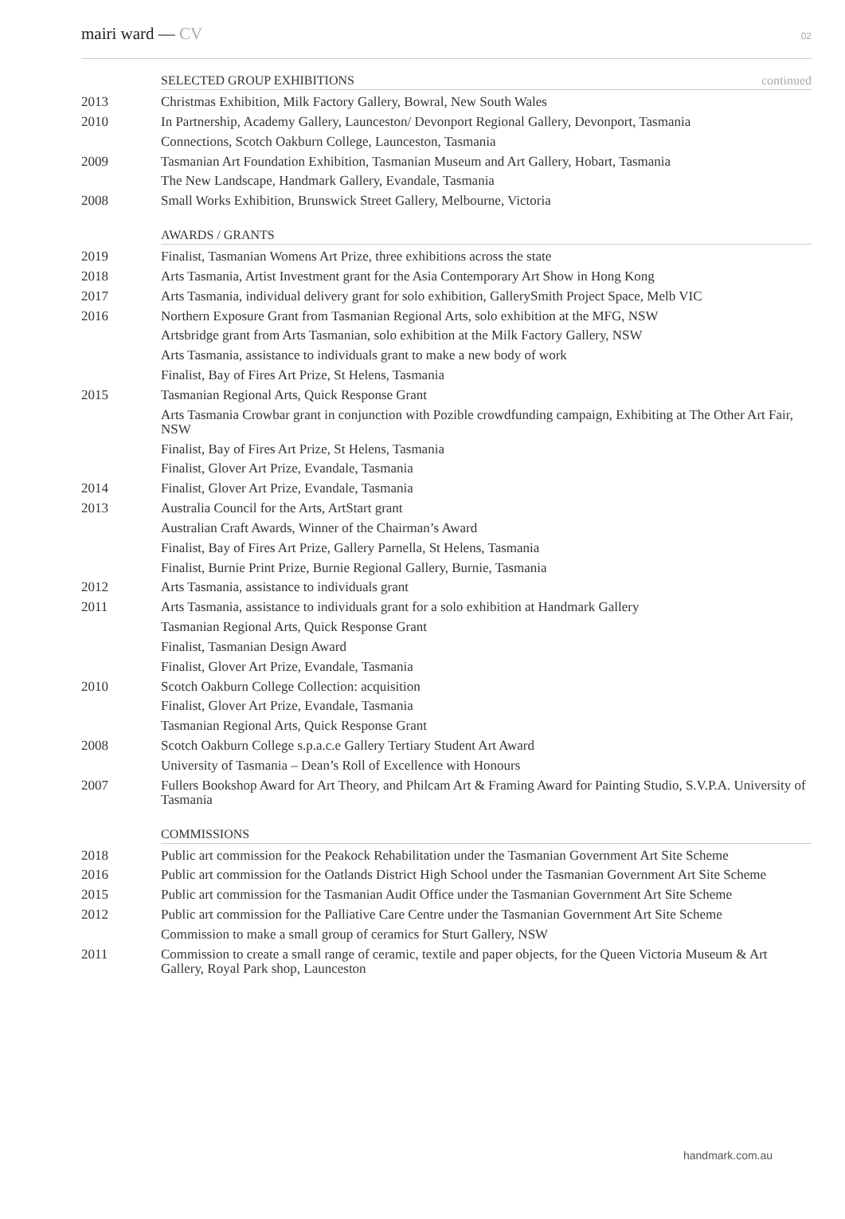mairi ward — CV
02
SELECTED GROUP EXHIBITIONS continued
2013 Christmas Exhibition, Milk Factory Gallery, Bowral, New South Wales
2010 In Partnership, Academy Gallery, Launceston/ Devonport Regional Gallery, Devonport, Tasmania
Connections, Scotch Oakburn College, Launceston, Tasmania
2009 Tasmanian Art Foundation Exhibition, Tasmanian Museum and Art Gallery, Hobart, Tasmania
The New Landscape, Handmark Gallery, Evandale, Tasmania
2008 Small Works Exhibition, Brunswick Street Gallery, Melbourne, Victoria
AWARDS / GRANTS
2019 Finalist, Tasmanian Womens Art Prize, three exhibitions across the state
2018 Arts Tasmania, Artist Investment grant for the Asia Contemporary Art Show in Hong Kong
2017 Arts Tasmania, individual delivery grant for solo exhibition, GallerySmith Project Space, Melb VIC
2016 Northern Exposure Grant from Tasmanian Regional Arts, solo exhibition at the MFG, NSW
Artsbridge grant from Arts Tasmanian, solo exhibition at the Milk Factory Gallery, NSW
Arts Tasmania, assistance to individuals grant to make a new body of work
Finalist, Bay of Fires Art Prize, St Helens, Tasmania
2015 Tasmanian Regional Arts, Quick Response Grant
Arts Tasmania Crowbar grant in conjunction with Pozible crowdfunding campaign, Exhibiting at The Other Art Fair, NSW
Finalist, Bay of Fires Art Prize, St Helens, Tasmania
Finalist, Glover Art Prize, Evandale, Tasmania
2014 Finalist, Glover Art Prize, Evandale, Tasmania
2013 Australia Council for the Arts, ArtStart grant
Australian Craft Awards, Winner of the Chairman’s Award
Finalist, Bay of Fires Art Prize, Gallery Parnella, St Helens, Tasmania
Finalist, Burnie Print Prize, Burnie Regional Gallery, Burnie, Tasmania
2012 Arts Tasmania, assistance to individuals grant
2011 Arts Tasmania, assistance to individuals grant for a solo exhibition at Handmark Gallery
Tasmanian Regional Arts, Quick Response Grant
Finalist, Tasmanian Design Award
Finalist, Glover Art Prize, Evandale, Tasmania
2010 Scotch Oakburn College Collection: acquisition
Finalist, Glover Art Prize, Evandale, Tasmania
Tasmanian Regional Arts, Quick Response Grant
2008 Scotch Oakburn College s.p.a.c.e Gallery Tertiary Student Art Award
University of Tasmania – Dean’s Roll of Excellence with Honours
2007 Fullers Bookshop Award for Art Theory, and Philcam Art & Framing Award for Painting Studio, S.V.P.A. University of Tasmania
COMMISSIONS
2018 Public art commission for the Peakock Rehabilitation under the Tasmanian Government Art Site Scheme
2016 Public art commission for the Oatlands District High School under the Tasmanian Government Art Site Scheme
2015 Public art commission for the Tasmanian Audit Office under the Tasmanian Government Art Site Scheme
2012 Public art commission for the Palliative Care Centre under the Tasmanian Government Art Site Scheme
Commission to make a small group of ceramics for Sturt Gallery, NSW
2011 Commission to create a small range of ceramic, textile and paper objects, for the Queen Victoria Museum & Art Gallery, Royal Park shop, Launceston
handmark.com.au